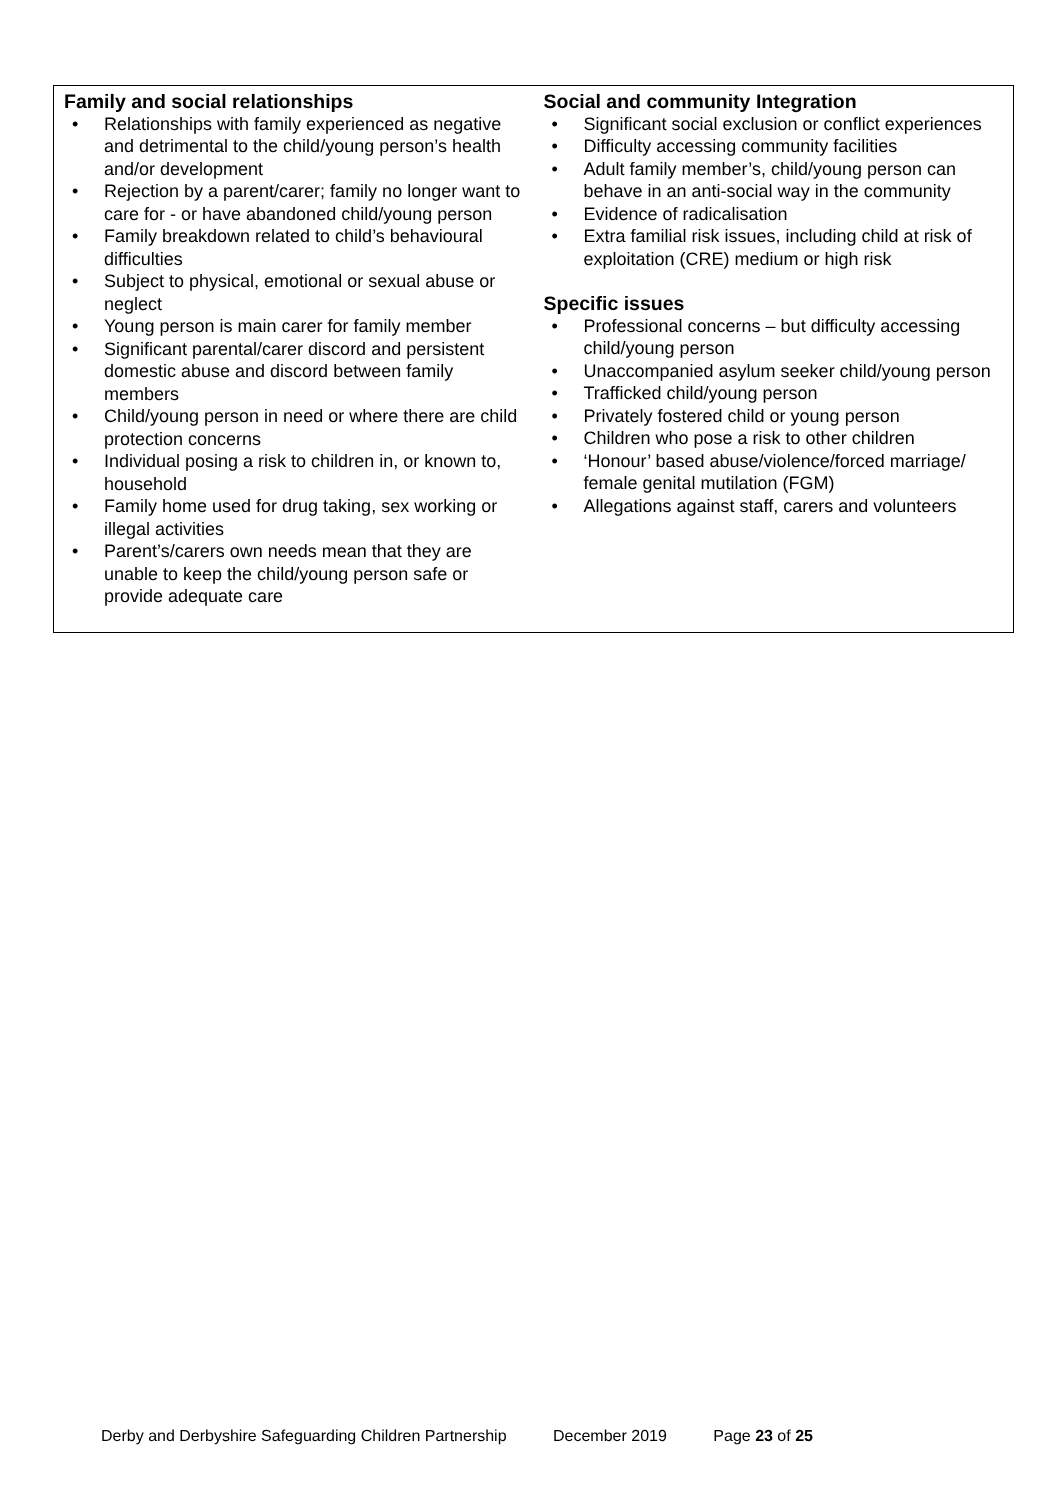| Family and social relationships • Relationships with family experienced as negative and detrimental to the child/young person’s health and/or development • Rejection by a parent/carer; family no longer want to care for - or have abandoned child/young person • Family breakdown related to child’s behavioural difficulties • Subject to physical, emotional or sexual abuse or neglect • Young person is main carer for family member • Significant parental/carer discord and persistent domestic abuse and discord between family members • Child/young person in need or where there are child protection concerns • Individual posing a risk to children in, or known to, household • Family home used for drug taking, sex working or illegal activities • Parent’s/carers own needs mean that they are unable to keep the child/young person safe or provide adequate care | Social and community Integration • Significant social exclusion or conflict experiences • Difficulty accessing community facilities • Adult family member’s, child/young person can behave in an anti-social way in the community • Evidence of radicalisation • Extra familial risk issues, including child at risk of exploitation (CRE) medium or high risk Specific issues • Professional concerns – but difficulty accessing child/young person • Unaccompanied asylum seeker child/young person • Trafficked child/young person • Privately fostered child or young person • Children who pose a risk to other children • ‘Honour’ based abuse/violence/forced marriage/ female genital mutilation (FGM) • Allegations against staff, carers and volunteers |
Derby and Derbyshire Safeguarding Children Partnership December 2019 Page 23 of 25